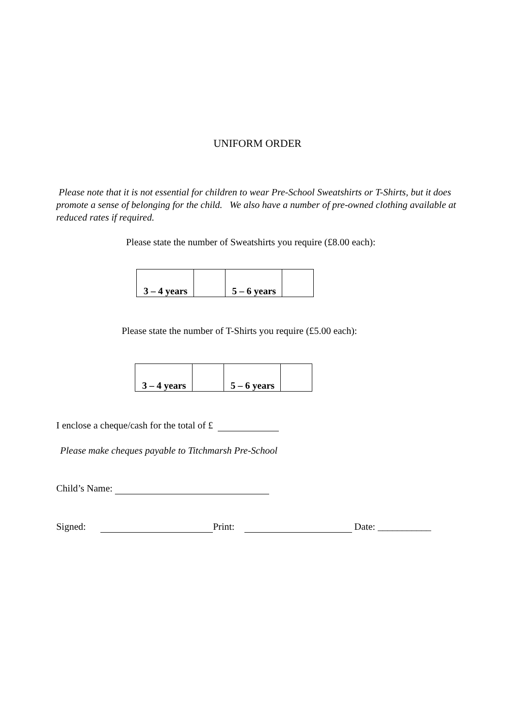UNIFORM ORDER
Please note that it is not essential for children to wear Pre-School Sweatshirts or T-Shirts, but it does promote a sense of belonging for the child. We also have a number of pre-owned clothing available at reduced rates if required.
Please state the number of Sweatshirts you require (£8.00 each):
| 3 – 4 years | | 5 – 6 years | |
Please state the number of T-Shirts you require (£5.00 each):
| 3 – 4 years | | 5 – 6 years | |
I enclose a cheque/cash for the total of £
Please make cheques payable to Titchmarsh Pre-School
Child’s Name:
Signed: Print: Date: ___________